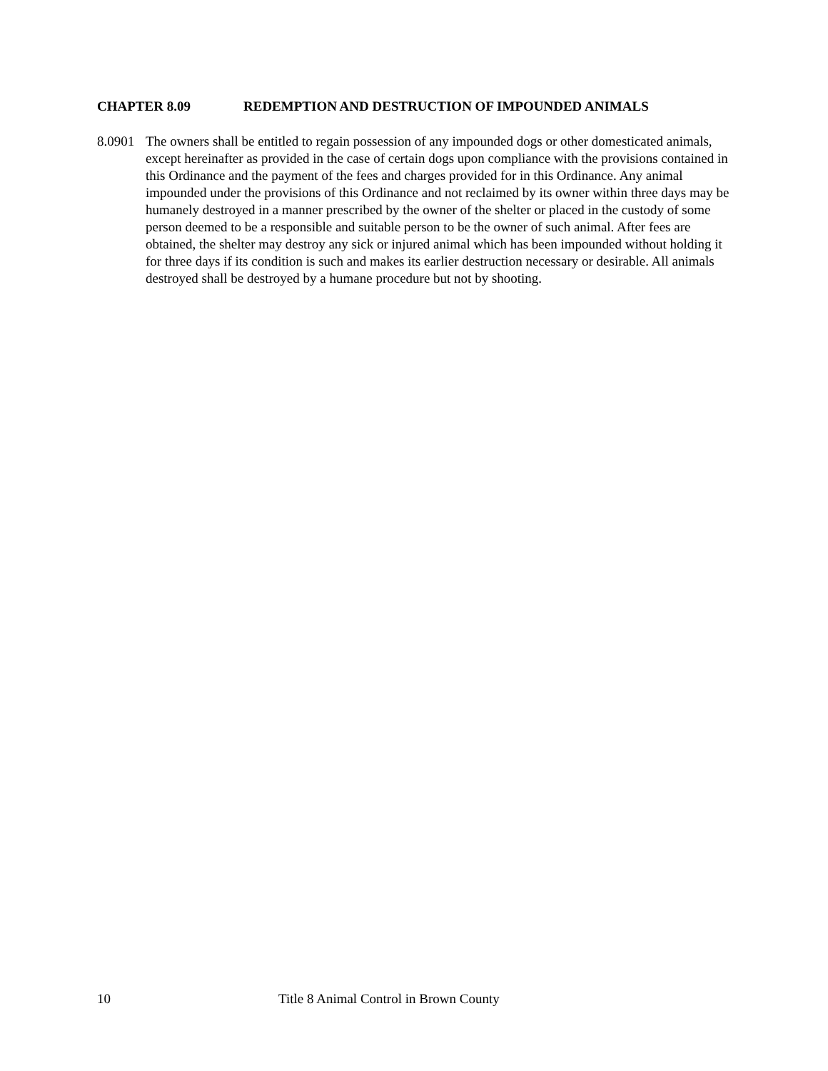CHAPTER 8.09 REDEMPTION AND DESTRUCTION OF IMPOUNDED ANIMALS
8.0901
The owners shall be entitled to regain possession of any impounded dogs or other domesticated animals, except hereinafter as provided in the case of certain dogs upon compliance with the provisions contained in this Ordinance and the payment of the fees and charges provided for in this Ordinance. Any animal impounded under the provisions of this Ordinance and not reclaimed by its owner within three days may be humanely destroyed in a manner prescribed by the owner of the shelter or placed in the custody of some person deemed to be a responsible and suitable person to be the owner of such animal. After fees are obtained, the shelter may destroy any sick or injured animal which has been impounded without holding it for three days if its condition is such and makes its earlier destruction necessary or desirable. All animals destroyed shall be destroyed by a humane procedure but not by shooting.
10 Title 8 Animal Control in Brown County